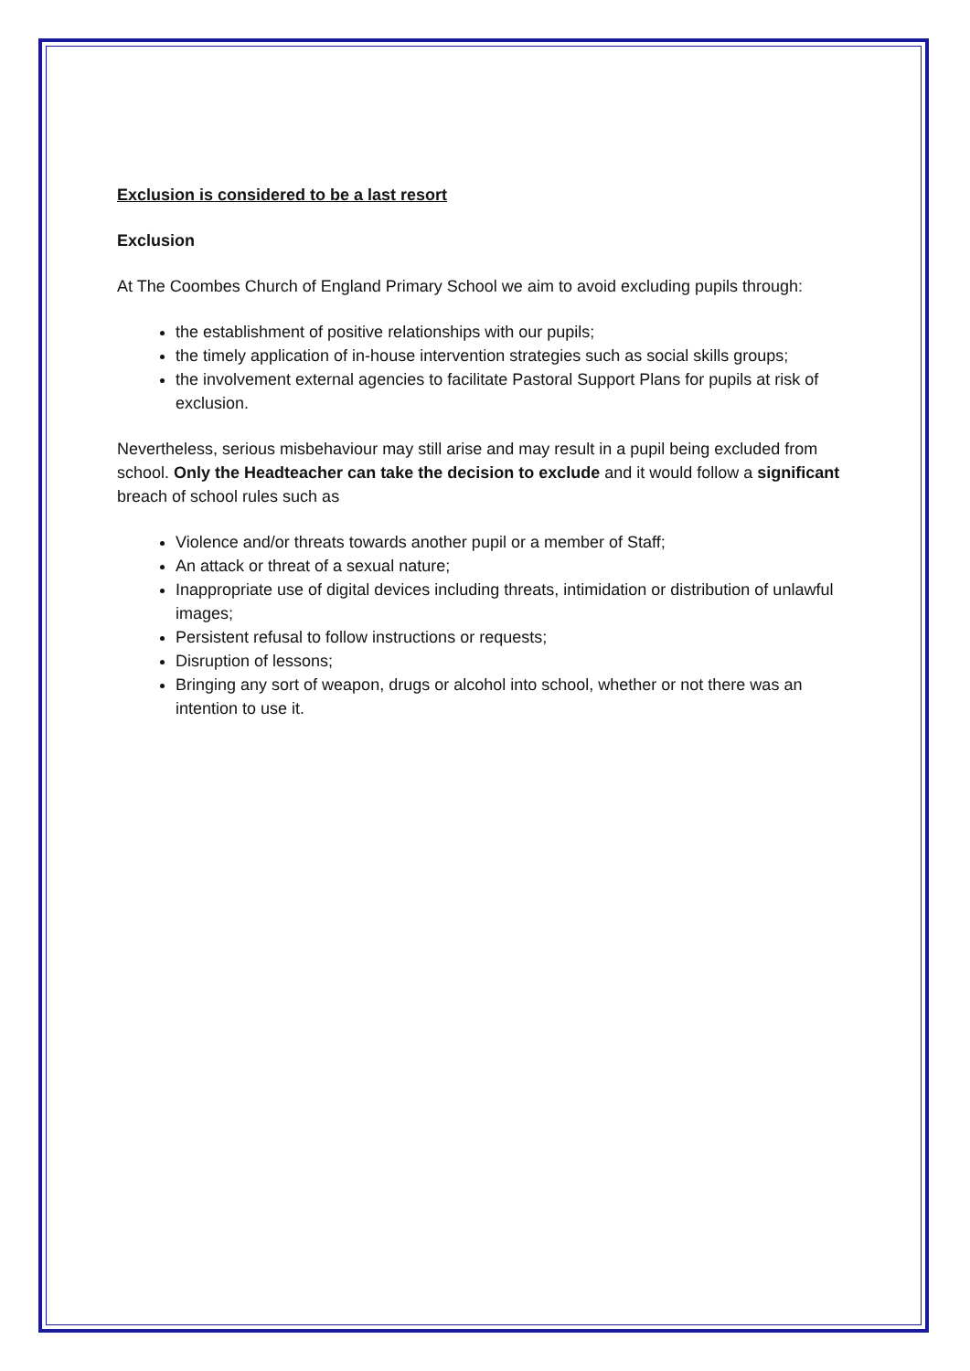Exclusion is considered to be a last resort
Exclusion
At The Coombes Church of England Primary School we aim to avoid excluding pupils through:
the establishment of positive relationships with our pupils;
the timely application of in-house intervention strategies such as social skills groups;
the involvement external agencies to facilitate Pastoral Support Plans for pupils at risk of exclusion.
Nevertheless, serious misbehaviour may still arise and may result in a pupil being excluded from school. Only the Headteacher can take the decision to exclude and it would follow a significant breach of school rules such as
Violence and/or threats towards another pupil or a member of Staff;
An attack or threat of a sexual nature;
Inappropriate use of digital devices including threats, intimidation or distribution of unlawful images;
Persistent refusal to follow instructions or requests;
Disruption of lessons;
Bringing any sort of weapon, drugs or alcohol into school, whether or not there was an intention to use it.